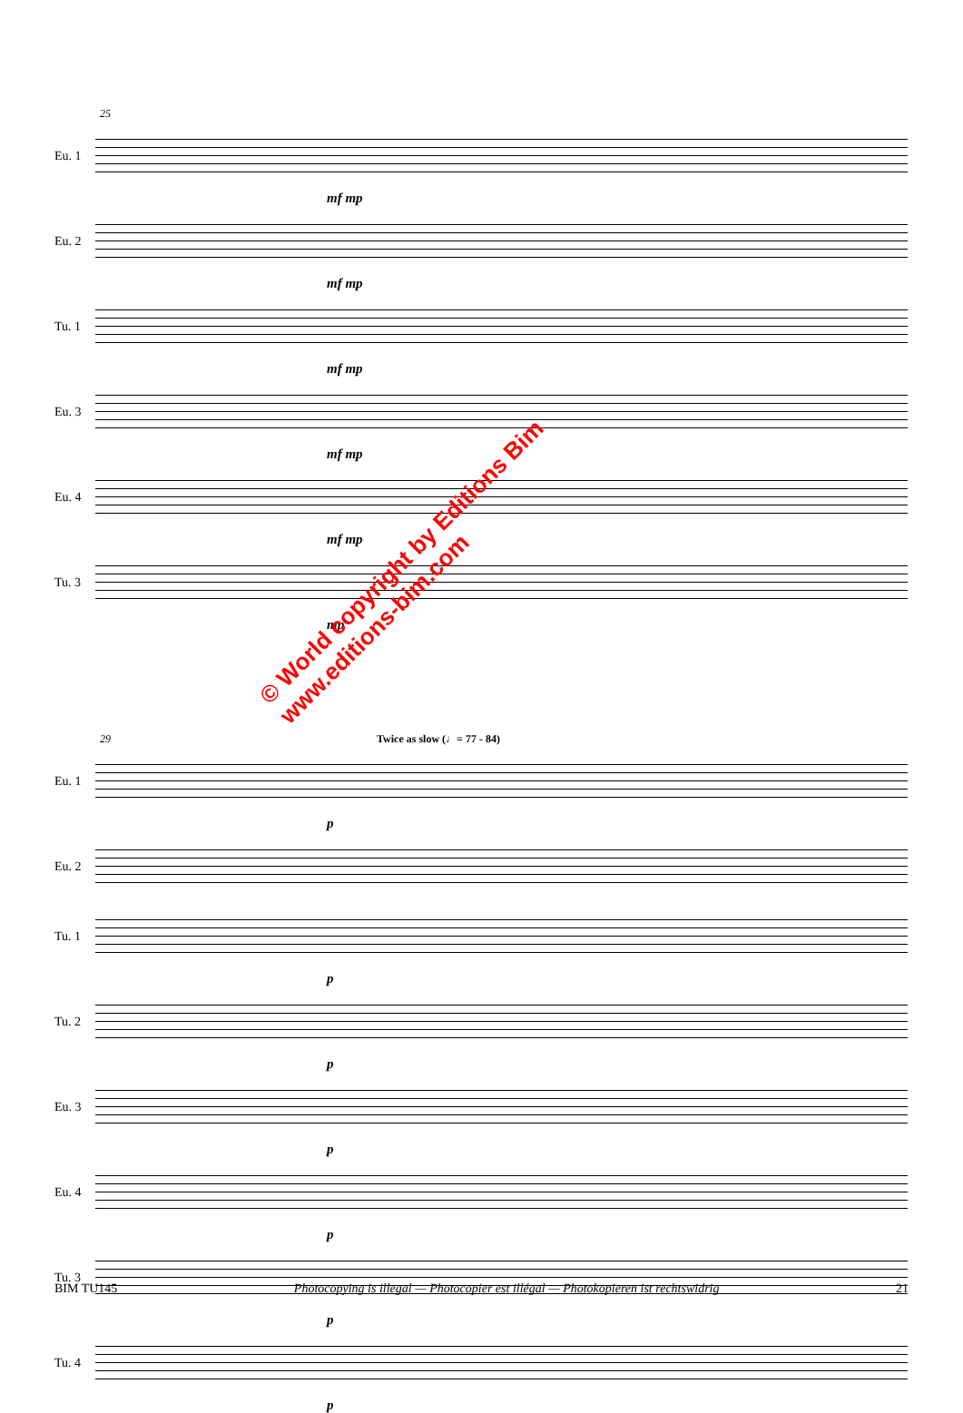25
Eu. 1
mf mp
Eu. 2
mf mp
Tu. 1
mf mp
Eu. 3
mf mp
Eu. 4
mf mp
Tu. 3
mp
29 Twice as slow (♩= 77 - 84)
Eu. 1
p
Eu. 2
Tu. 1
p
Tu. 2
p
Eu. 3
p
Eu. 4
p
Tu. 3
p
Tu. 4
p
© World copyright by Editions Bim
www.editions-bim.com
BIM TU145 Photocopying is illegal — Photocopier est illégal — Photokopieren ist rechtswidrig 21